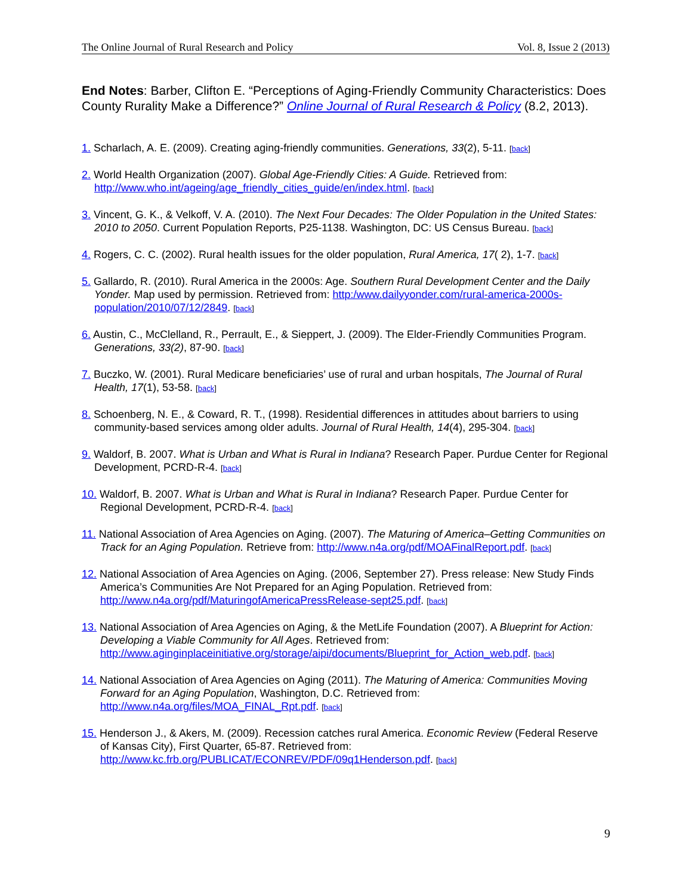The Online Journal of Rural Research and Policy Vol. 8, Issue 2 (2013)
End Notes: Barber, Clifton E. “Perceptions of Aging-Friendly Community Characteristics: Does County Rurality Make a Difference?” Online Journal of Rural Research & Policy (8.2, 2013).
1. Scharlach, A. E. (2009). Creating aging-friendly communities. Generations, 33(2), 5-11. [back]
2. World Health Organization (2007). Global Age-Friendly Cities: A Guide. Retrieved from: http://www.who.int/ageing/age_friendly_cities_guide/en/index.html. [back]
3. Vincent, G. K., & Velkoff, V. A. (2010). The Next Four Decades: The Older Population in the United States: 2010 to 2050. Current Population Reports, P25-1138. Washington, DC: US Census Bureau. [back]
4. Rogers, C. C. (2002). Rural health issues for the older population, Rural America, 17( 2), 1-7. [back]
5. Gallardo, R. (2010). Rural America in the 2000s: Age. Southern Rural Development Center and the Daily Yonder. Map used by permission. Retrieved from: http:/www.dailyyonder.com/rural-america-2000s-population/2010/07/12/2849. [back]
6. Austin, C., McClelland, R., Perrault, E., & Sieppert, J. (2009). The Elder-Friendly Communities Program. Generations, 33(2), 87-90. [back]
7. Buczko, W. (2001). Rural Medicare beneficiaries’ use of rural and urban hospitals, The Journal of Rural Health, 17(1), 53-58. [back]
8. Schoenberg, N. E., & Coward, R. T., (1998). Residential differences in attitudes about barriers to using community-based services among older adults. Journal of Rural Health, 14(4), 295-304. [back]
9. Waldorf, B. 2007. What is Urban and What is Rural in Indiana? Research Paper. Purdue Center for Regional Development, PCRD-R-4. [back]
10. Waldorf, B. 2007. What is Urban and What is Rural in Indiana? Research Paper. Purdue Center for Regional Development, PCRD-R-4. [back]
11. National Association of Area Agencies on Aging. (2007). The Maturing of America–Getting Communities on Track for an Aging Population. Retrieve from: http://www.n4a.org/pdf/MOAFinalReport.pdf. [back]
12. National Association of Area Agencies on Aging. (2006, September 27). Press release: New Study Finds America’s Communities Are Not Prepared for an Aging Population. Retrieved from: http://www.n4a.org/pdf/MaturingofAmericaPressRelease-sept25.pdf. [back]
13. National Association of Area Agencies on Aging, & the MetLife Foundation (2007). A Blueprint for Action: Developing a Viable Community for All Ages. Retrieved from: http://www.aginginplaceinitiative.org/storage/aipi/documents/Blueprint_for_Action_web.pdf. [back]
14. National Association of Area Agencies on Aging (2011). The Maturing of America: Communities Moving Forward for an Aging Population, Washington, D.C. Retrieved from: http://www.n4a.org/files/MOA_FINAL_Rpt.pdf. [back]
15. Henderson J., & Akers, M. (2009). Recession catches rural America. Economic Review (Federal Reserve of Kansas City), First Quarter, 65-87. Retrieved from: http://www.kc.frb.org/PUBLICAT/ECONREV/PDF/09q1Henderson.pdf. [back]
9